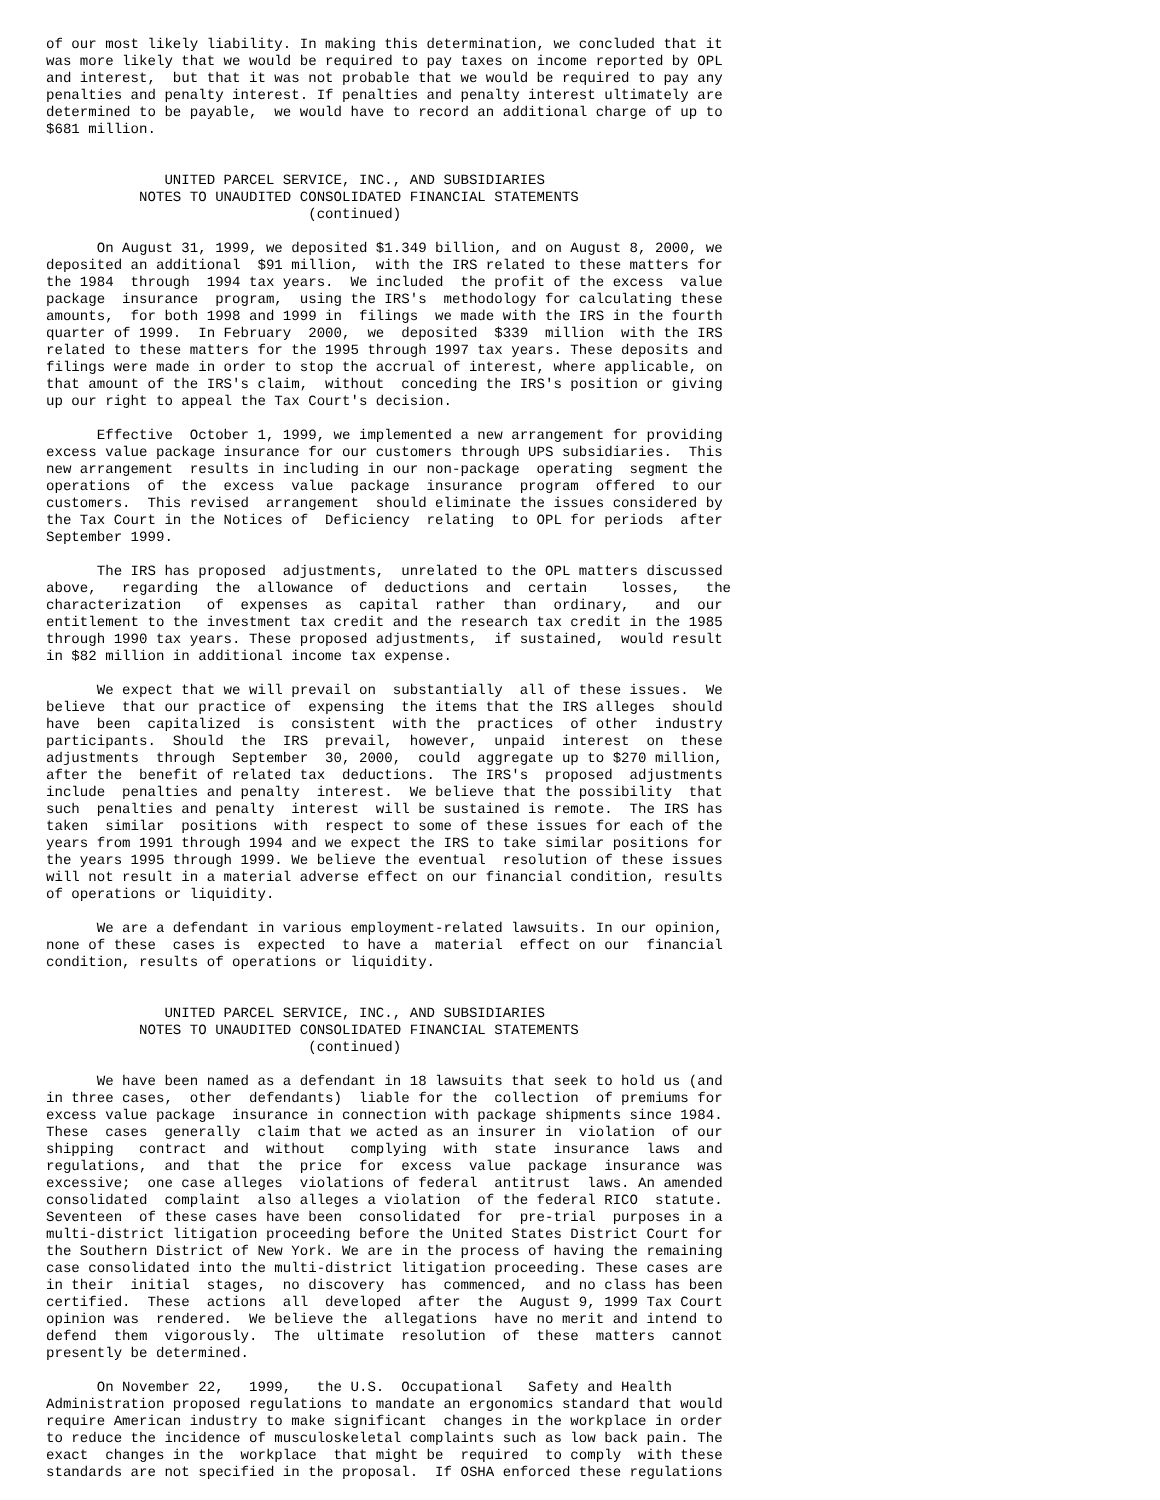of our most likely liability. In making this determination, we concluded that it
was more likely that we would be required to pay taxes on income reported by OPL
and interest,  but that it was not probable that we would be required to pay any
penalties and penalty interest. If penalties and penalty interest ultimately are
determined to be payable,  we would have to record an additional charge of up to
$681 million.


              UNITED PARCEL SERVICE, INC., AND SUBSIDIARIES
           NOTES TO UNAUDITED CONSOLIDATED FINANCIAL STATEMENTS
                               (continued)

      On August 31, 1999, we deposited $1.349 billion, and on August 8, 2000, we
deposited an additional  $91 million,  with the IRS related to these matters for
the 1984  through  1994 tax years.  We included  the profit of the excess  value
package  insurance  program,  using the IRS's  methodology for calculating these
amounts,  for both 1998 and 1999 in  filings  we made with the IRS in the fourth
quarter of 1999.  In February  2000,  we  deposited  $339  million  with the IRS
related to these matters for the 1995 through 1997 tax years. These deposits and
filings were made in order to stop the accrual of interest, where applicable, on
that amount of the IRS's claim,  without  conceding the IRS's position or giving
up our right to appeal the Tax Court's decision.

      Effective  October 1, 1999, we implemented a new arrangement for providing
excess value package insurance for our customers through UPS subsidiaries.  This
new arrangement  results in including in our non-package  operating  segment the
operations  of  the  excess  value  package  insurance  program  offered  to our
customers.  This revised  arrangement  should eliminate the issues considered by
the Tax Court in the Notices of  Deficiency  relating  to OPL for periods  after
September 1999.

      The IRS has proposed  adjustments,  unrelated to the OPL matters discussed
above,   regarding  the  allowance  of  deductions  and  certain    losses,   the
characterization   of  expenses  as  capital  rather  than  ordinary,   and  our
entitlement to the investment tax credit and the research tax credit in the 1985
through 1990 tax years. These proposed adjustments,  if sustained,  would result
in $82 million in additional income tax expense.

      We expect that we will prevail on  substantially  all of these issues.  We
believe  that our practice of  expensing  the items that the IRS alleges  should
have  been  capitalized  is  consistent  with the  practices  of other  industry
participants.  Should  the  IRS  prevail,  however,  unpaid  interest  on  these
adjustments  through  September  30, 2000,  could  aggregate up to $270 million,
after the  benefit of related tax  deductions.  The IRS's  proposed  adjustments
include  penalties and penalty  interest.  We believe that the possibility  that
such  penalties and penalty  interest  will be sustained is remote.  The IRS has
taken  similar  positions  with  respect to some of these issues for each of the
years from 1991 through 1994 and we expect the IRS to take similar positions for
the years 1995 through 1999. We believe the eventual  resolution of these issues
will not result in a material adverse effect on our financial condition, results
of operations or liquidity.

      We are a defendant in various employment-related lawsuits. In our opinion,
none of these  cases is  expected  to have a  material  effect on our  financial
condition, results of operations or liquidity.


              UNITED PARCEL SERVICE, INC., AND SUBSIDIARIES
           NOTES TO UNAUDITED CONSOLIDATED FINANCIAL STATEMENTS
                               (continued)

      We have been named as a defendant in 18 lawsuits that seek to hold us (and
in three cases,  other  defendants)  liable for the  collection  of premiums for
excess value package  insurance in connection with package shipments since 1984.
These  cases  generally  claim that we acted as an insurer in  violation  of our
shipping   contract  and  without   complying  with  state  insurance  laws  and
regulations,  and  that  the  price  for  excess  value  package  insurance  was
excessive;  one case alleges  violations of federal  antitrust  laws. An amended
consolidated  complaint  also alleges a violation  of the federal RICO  statute.
Seventeen  of these cases have been  consolidated  for  pre-trial  purposes in a
multi-district litigation proceeding before the United States District Court for
the Southern District of New York. We are in the process of having the remaining
case consolidated into the multi-district litigation proceeding. These cases are
in their  initial  stages,  no discovery  has  commenced,  and no class has been
certified.  These  actions  all  developed  after  the  August 9, 1999 Tax Court
opinion was  rendered.  We believe the  allegations  have no merit and intend to
defend  them  vigorously.  The  ultimate  resolution  of  these  matters  cannot
presently be determined.

      On November 22,   1999,   the U.S.  Occupational   Safety and Health
Administration proposed regulations to mandate an ergonomics standard that would
require American industry to make significant  changes in the workplace in order
to reduce the incidence of musculoskeletal complaints such as low back pain. The
exact  changes in the  workplace  that might be  required  to comply  with these
standards are not specified in the proposal.  If OSHA enforced these regulations